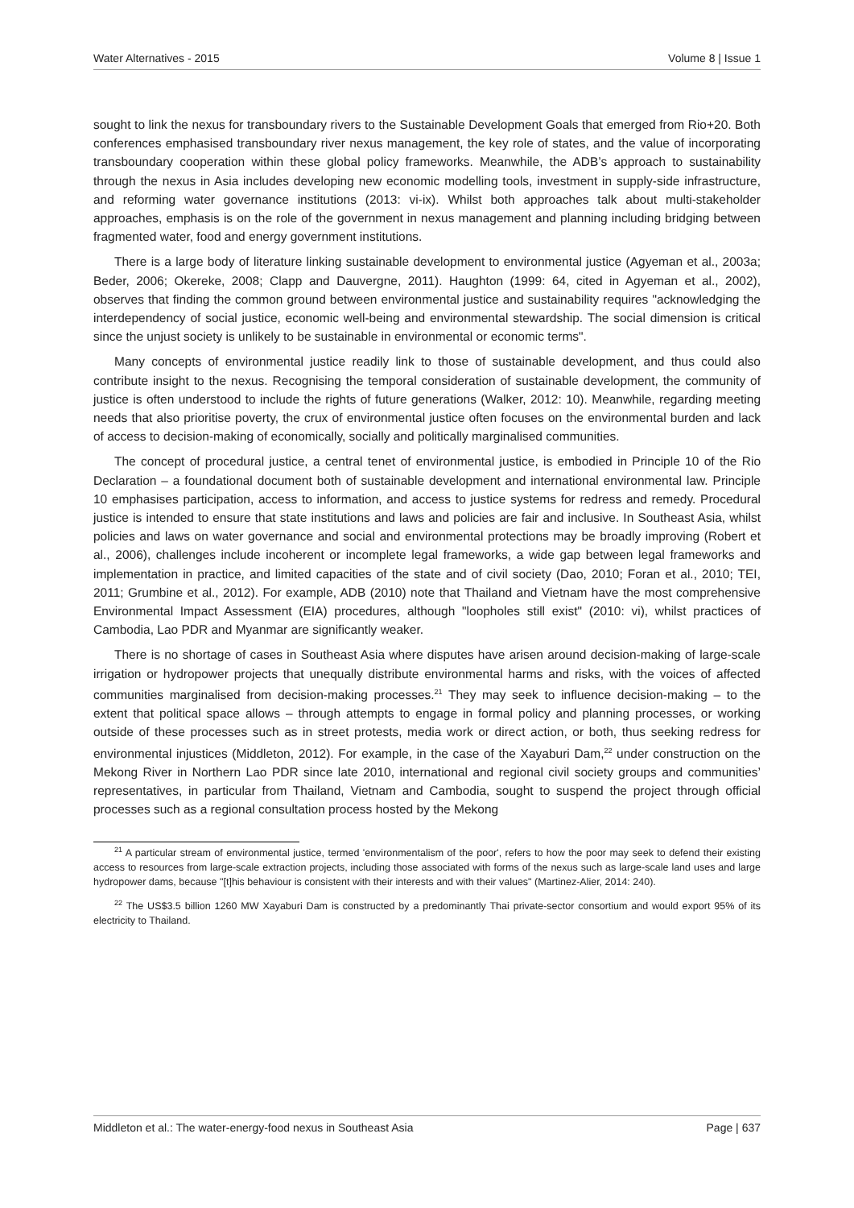Water Alternatives - 2015 Volume 8 | Issue 1
sought to link the nexus for transboundary rivers to the Sustainable Development Goals that emerged from Rio+20. Both conferences emphasised transboundary river nexus management, the key role of states, and the value of incorporating transboundary cooperation within these global policy frameworks. Meanwhile, the ADB’s approach to sustainability through the nexus in Asia includes developing new economic modelling tools, investment in supply-side infrastructure, and reforming water governance institutions (2013: vi-ix). Whilst both approaches talk about multi-stakeholder approaches, emphasis is on the role of the government in nexus management and planning including bridging between fragmented water, food and energy government institutions.
There is a large body of literature linking sustainable development to environmental justice (Agyeman et al., 2003a; Beder, 2006; Okereke, 2008; Clapp and Dauvergne, 2011). Haughton (1999: 64, cited in Agyeman et al., 2002), observes that finding the common ground between environmental justice and sustainability requires "acknowledging the interdependency of social justice, economic well-being and environmental stewardship. The social dimension is critical since the unjust society is unlikely to be sustainable in environmental or economic terms".
Many concepts of environmental justice readily link to those of sustainable development, and thus could also contribute insight to the nexus. Recognising the temporal consideration of sustainable development, the community of justice is often understood to include the rights of future generations (Walker, 2012: 10). Meanwhile, regarding meeting needs that also prioritise poverty, the crux of environmental justice often focuses on the environmental burden and lack of access to decision-making of economically, socially and politically marginalised communities.
The concept of procedural justice, a central tenet of environmental justice, is embodied in Principle 10 of the Rio Declaration – a foundational document both of sustainable development and international environmental law. Principle 10 emphasises participation, access to information, and access to justice systems for redress and remedy. Procedural justice is intended to ensure that state institutions and laws and policies are fair and inclusive. In Southeast Asia, whilst policies and laws on water governance and social and environmental protections may be broadly improving (Robert et al., 2006), challenges include incoherent or incomplete legal frameworks, a wide gap between legal frameworks and implementation in practice, and limited capacities of the state and of civil society (Dao, 2010; Foran et al., 2010; TEI, 2011; Grumbine et al., 2012). For example, ADB (2010) note that Thailand and Vietnam have the most comprehensive Environmental Impact Assessment (EIA) procedures, although "loopholes still exist" (2010: vi), whilst practices of Cambodia, Lao PDR and Myanmar are significantly weaker.
There is no shortage of cases in Southeast Asia where disputes have arisen around decision-making of large-scale irrigation or hydropower projects that unequally distribute environmental harms and risks, with the voices of affected communities marginalised from decision-making processes.<sup>21</sup> They may seek to influence decision-making – to the extent that political space allows – through attempts to engage in formal policy and planning processes, or working outside of these processes such as in street protests, media work or direct action, or both, thus seeking redress for environmental injustices (Middleton, 2012). For example, in the case of the Xayaburi Dam,<sup>22</sup> under construction on the Mekong River in Northern Lao PDR since late 2010, international and regional civil society groups and communities’ representatives, in particular from Thailand, Vietnam and Cambodia, sought to suspend the project through official processes such as a regional consultation process hosted by the Mekong
<sup>21</sup> A particular stream of environmental justice, termed 'environmentalism of the poor', refers to how the poor may seek to defend their existing access to resources from large-scale extraction projects, including those associated with forms of the nexus such as large-scale land uses and large hydropower dams, because "[t]his behaviour is consistent with their interests and with their values" (Martinez-Alier, 2014: 240).
<sup>22</sup> The US$3.5 billion 1260 MW Xayaburi Dam is constructed by a predominantly Thai private-sector consortium and would export 95% of its electricity to Thailand.
Middleton et al.: The water-energy-food nexus in Southeast Asia Page | 637